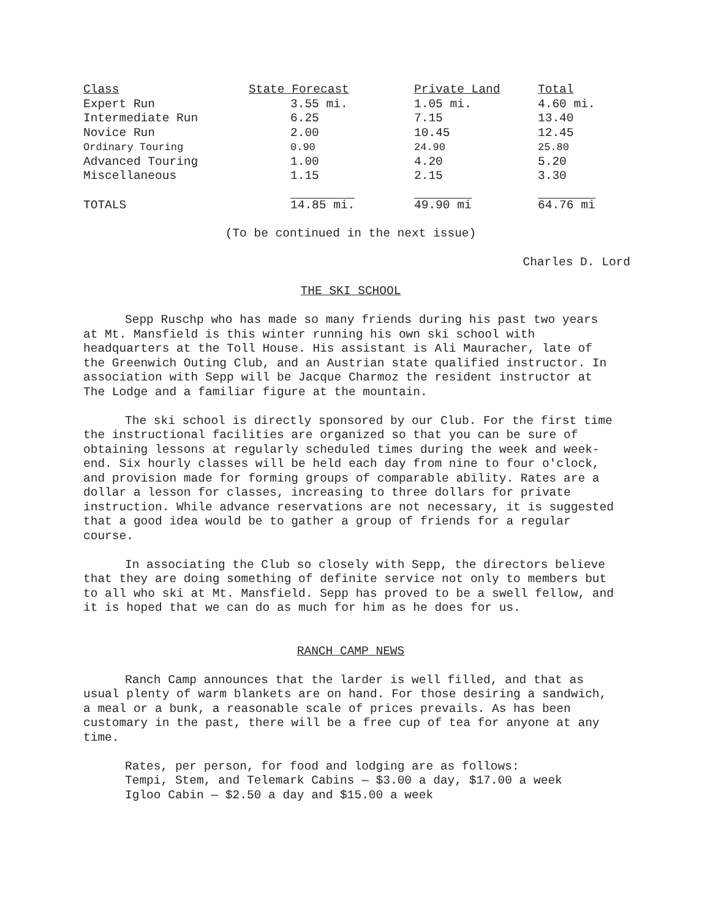| Class | State Forecast | Private Land | Total |
| --- | --- | --- | --- |
| Expert Run | 3.55 mi. | 1.05 mi. | 4.60 mi. |
| Intermediate Run | 6.25 | 7.15 | 13.40 |
| Novice Run | 2.00 | 10.45 | 12.45 |
| Ordinary Touring | 0.90 | 24.90 | 25.80 |
| Advanced Touring | 1.00 | 4.20 | 5.20 |
| Miscellaneous | 1.15 | 2.15 | 3.30 |
| TOTALS | 14.85 mi. | 49.90 mi | 64.76 mi |
(To be continued in the next issue)
Charles D. Lord
THE SKI SCHOOL
Sepp Ruschp who has made so many friends during his past two years at Mt. Mansfield is this winter running his own ski school with headquarters at the Toll House. His assistant is Ali Mauracher, late of the Greenwich Outing Club, and an Austrian state qualified instructor. In association with Sepp will be Jacque Charmoz the resident instructor at The Lodge and a familiar figure at the mountain.
The ski school is directly sponsored by our Club. For the first time the instructional facilities are organized so that you can be sure of obtaining lessons at regularly scheduled times during the week and week-end. Six hourly classes will be held each day from nine to four o'clock, and provision made for forming groups of comparable ability. Rates are a dollar a lesson for classes, increasing to three dollars for private instruction. While advance reservations are not necessary, it is suggested that a good idea would be to gather a group of friends for a regular course.
In associating the Club so closely with Sepp, the directors believe that they are doing something of definite service not only to members but to all who ski at Mt. Mansfield. Sepp has proved to be a swell fellow, and it is hoped that we can do as much for him as he does for us.
RANCH CAMP NEWS
Ranch Camp announces that the larder is well filled, and that as usual plenty of warm blankets are on hand. For those desiring a sandwich, a meal or a bunk, a reasonable scale of prices prevails. As has been customary in the past, there will be a free cup of tea for anyone at any time.
Rates, per person, for food and lodging are as follows:
Tempi, Stem, and Telemark Cabins — $3.00 a day, $17.00 a week
Igloo Cabin — $2.50 a day and $15.00 a week